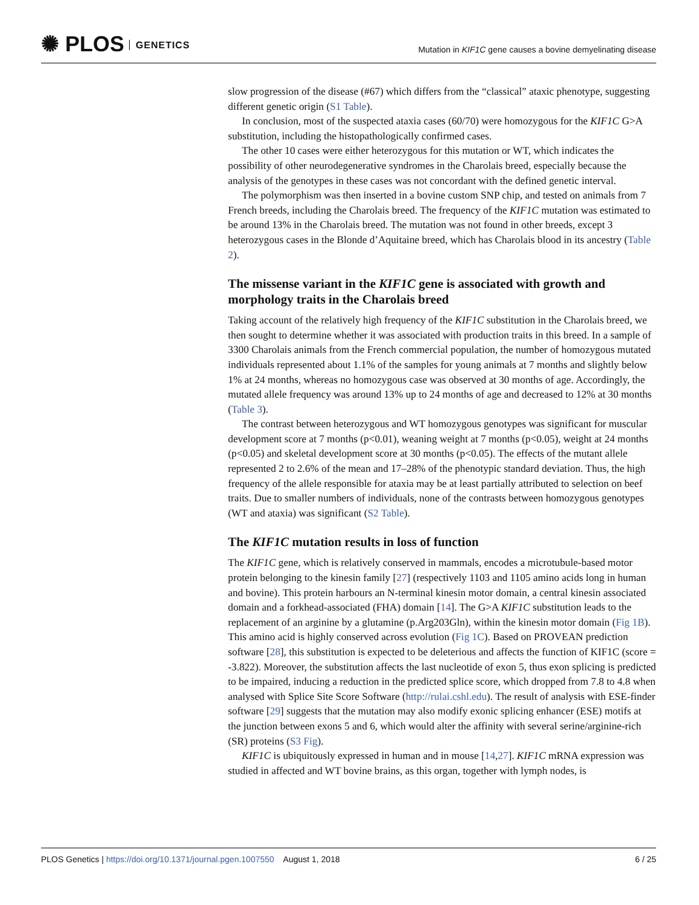✺ PLOS GENETICS
Mutation in KIF1C gene causes a bovine demyelinating disease
slow progression of the disease (#67) which differs from the “classical” ataxic phenotype, suggesting different genetic origin (S1 Table).
In conclusion, most of the suspected ataxia cases (60/70) were homozygous for the KIF1C G>A substitution, including the histopathologically confirmed cases.
The other 10 cases were either heterozygous for this mutation or WT, which indicates the possibility of other neurodegenerative syndromes in the Charolais breed, especially because the analysis of the genotypes in these cases was not concordant with the defined genetic interval.
The polymorphism was then inserted in a bovine custom SNP chip, and tested on animals from 7 French breeds, including the Charolais breed. The frequency of the KIF1C mutation was estimated to be around 13% in the Charolais breed. The mutation was not found in other breeds, except 3 heterozygous cases in the Blonde d’Aquitaine breed, which has Charolais blood in its ancestry (Table 2).
The missense variant in the KIF1C gene is associated with growth and morphology traits in the Charolais breed
Taking account of the relatively high frequency of the KIF1C substitution in the Charolais breed, we then sought to determine whether it was associated with production traits in this breed. In a sample of 3300 Charolais animals from the French commercial population, the number of homozygous mutated individuals represented about 1.1% of the samples for young animals at 7 months and slightly below 1% at 24 months, whereas no homozygous case was observed at 30 months of age. Accordingly, the mutated allele frequency was around 13% up to 24 months of age and decreased to 12% at 30 months (Table 3).
The contrast between heterozygous and WT homozygous genotypes was significant for muscular development score at 7 months (p<0.01), weaning weight at 7 months (p<0.05), weight at 24 months (p<0.05) and skeletal development score at 30 months (p<0.05). The effects of the mutant allele represented 2 to 2.6% of the mean and 17–28% of the phenotypic standard deviation. Thus, the high frequency of the allele responsible for ataxia may be at least partially attributed to selection on beef traits. Due to smaller numbers of individuals, none of the contrasts between homozygous genotypes (WT and ataxia) was significant (S2 Table).
The KIF1C mutation results in loss of function
The KIF1C gene, which is relatively conserved in mammals, encodes a microtubule-based motor protein belonging to the kinesin family [27] (respectively 1103 and 1105 amino acids long in human and bovine). This protein harbours an N-terminal kinesin motor domain, a central kinesin associated domain and a forkhead-associated (FHA) domain [14]. The G>A KIF1C substitution leads to the replacement of an arginine by a glutamine (p.Arg203Gln), within the kinesin motor domain (Fig 1B). This amino acid is highly conserved across evolution (Fig 1C). Based on PROVEAN prediction software [28], this substitution is expected to be deleterious and affects the function of KIF1C (score = -3.822). Moreover, the substitution affects the last nucleotide of exon 5, thus exon splicing is predicted to be impaired, inducing a reduction in the predicted splice score, which dropped from 7.8 to 4.8 when analysed with Splice Site Score Software (http://rulai.cshl.edu). The result of analysis with ESE-finder software [29] suggests that the mutation may also modify exonic splicing enhancer (ESE) motifs at the junction between exons 5 and 6, which would alter the affinity with several serine/arginine-rich (SR) proteins (S3 Fig).
KIF1C is ubiquitously expressed in human and in mouse [14,27]. KIF1C mRNA expression was studied in affected and WT bovine brains, as this organ, together with lymph nodes, is
PLOS Genetics | https://doi.org/10.1371/journal.pgen.1007550 August 1, 2018 6 / 25